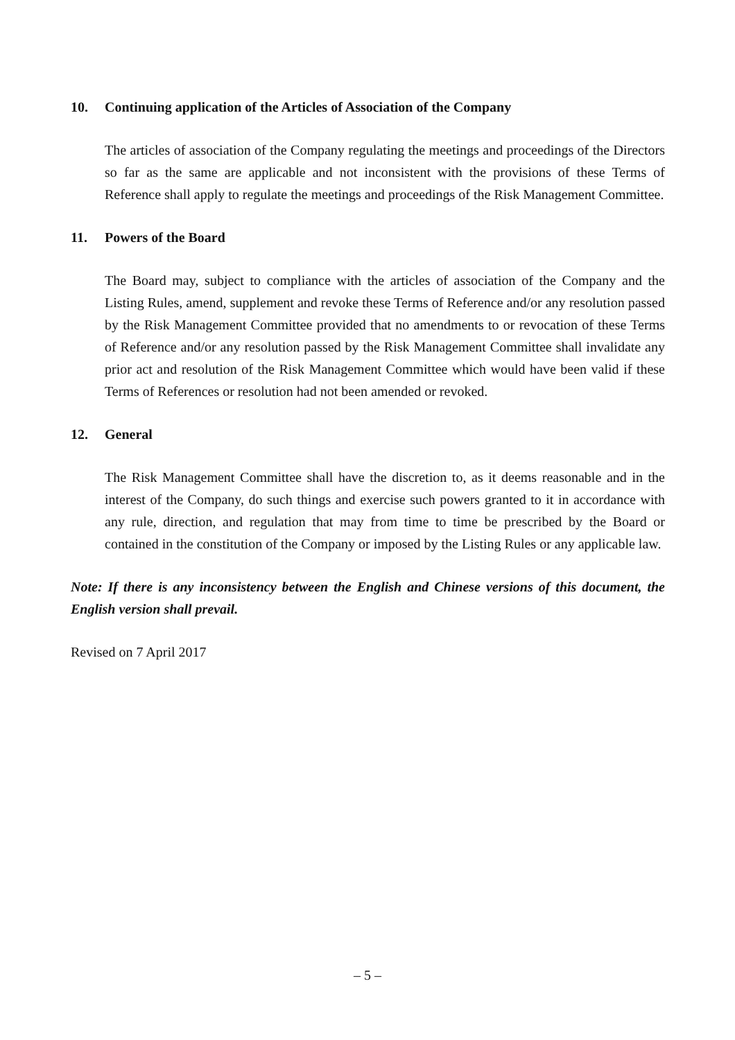10. Continuing application of the Articles of Association of the Company
The articles of association of the Company regulating the meetings and proceedings of the Directors so far as the same are applicable and not inconsistent with the provisions of these Terms of Reference shall apply to regulate the meetings and proceedings of the Risk Management Committee.
11. Powers of the Board
The Board may, subject to compliance with the articles of association of the Company and the Listing Rules, amend, supplement and revoke these Terms of Reference and/or any resolution passed by the Risk Management Committee provided that no amendments to or revocation of these Terms of Reference and/or any resolution passed by the Risk Management Committee shall invalidate any prior act and resolution of the Risk Management Committee which would have been valid if these Terms of References or resolution had not been amended or revoked.
12. General
The Risk Management Committee shall have the discretion to, as it deems reasonable and in the interest of the Company, do such things and exercise such powers granted to it in accordance with any rule, direction, and regulation that may from time to time be prescribed by the Board or contained in the constitution of the Company or imposed by the Listing Rules or any applicable law.
Note: If there is any inconsistency between the English and Chinese versions of this document, the English version shall prevail.
Revised on 7 April 2017
– 5 –